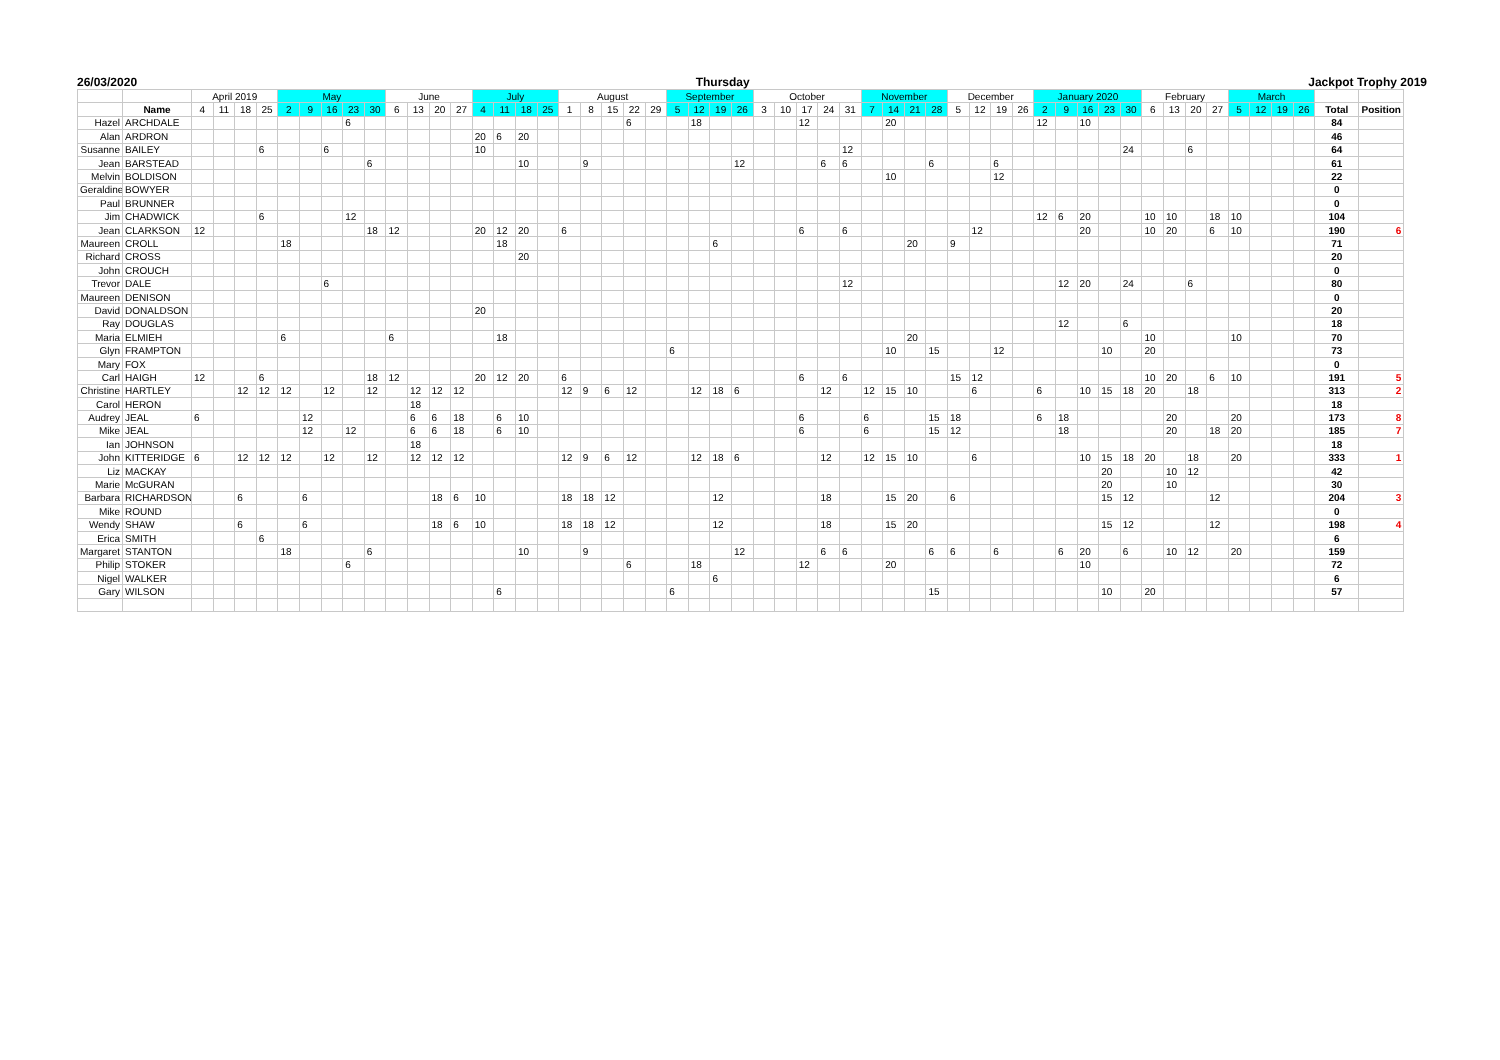26/03/2020 Thursday Jackpot Trophy 2019
| | | April 2019 | | | | May | | | | | June | | | | July | | | | August | | | | | September | | | | October | | | | | November | | | | December | | | | January 2020 | | | | | February | | | | March | | | | | |
| --- | --- | --- | --- | --- | --- | --- | --- | --- | --- | --- | --- | --- | --- | --- | --- | --- | --- | --- | --- | --- | --- | --- | --- | --- | --- | --- | --- | --- | --- | --- | --- | --- | --- | --- | --- | --- | --- | --- | --- | --- | --- | --- | --- | --- | --- | --- | --- | --- | --- | --- | --- | --- | --- | --- | --- |
| | Name | 4 | 11 | 18 | 25 | 2 | 9 | 16 | 23 | 30 | 6 | 13 | 20 | 27 | 4 | 11 | 18 | 25 | 1 | 8 | 15 | 22 | 29 | 5 | 12 | 19 | 26 | 3 | 10 | 17 | 24 | 31 | 7 | 14 | 21 | 28 | 5 | 12 | 19 | 26 | 2 | 9 | 16 | 23 | 30 | 6 | 13 | 20 | 27 | 5 | 12 | 19 | 26 | Total | Position |
| Hazel | ARCHDALE | | | | | | | | 6 | | | | | | | | | | | | | 6 | | | 18 | | | | | 12 | | | | 20 | | | | | | | 12 | | 10 | | | | | | | | | | | 84 | |
| Alan | ARDRON | | | | | | | | | | | | | | 20 | 6 | 20 | | | | | | | | | | | | | | | | | | | | | | | | | | | | | | | | | | | | | 46 | |
| Susanne | BAILEY | | | | 6 | | | 6 | | | | | | | 10 | | | | | | | | | | | | | | | | | 12 | | | | | | | | | | | | | 24 | | | 6 | | | | | | 64 | |
| Jean | BARSTEAD | | | | | | | | | 6 | | | | | | | 10 | | | 9 | | | | | | | 12 | | | | 6 | 6 | | | | 6 | | | 6 | | | | | | | | | | | | | | | 61 | |
| Melvin | BOLDISON | | | | | | | | | | | | | | | | | | | | | | | | | | | | | | | | | 10 | | | | | 12 | | | | | | | | | | | | | | | 22 | |
| Geraldine | BOWYER | | | | | | | | | | | | | | | | | | | | | | | | | | | | | | | | | | | | | | | | | | | | | | | | | | | | | 0 | |
| Paul | BRUNNER | | | | | | | | | | | | | | | | | | | | | | | | | | | | | | | | | | | | | | | | | | | | | | | | | | | | | 0 | |
| Jim | CHADWICK | | | | 6 | | | | 12 | | | | | | | | | | | | | | | | | | | | | | | | | | | | | | | | 12 | 6 | 20 | | | 10 | 10 | | 18 | 10 | | | | 104 | |
| Jean | CLARKSON | 12 | | | | | | | | 18 | 12 | | | | 20 | 12 | 20 | | 6 | | | | | | | | | | | 6 | | 6 | | | | | | 12 | | | | | 20 | | | 10 | 20 | | 6 | 10 | | | | 190 | 6 |
| Maureen | CROLL | | | | | 18 | | | | | | | | | | 18 | | | | | | | | | | 6 | | | | | | | | | 20 | | 9 | | | | | | | | | | | | | | | | | 71 | |
| Richard | CROSS | | | | | | | | | | | | | | | | 20 | | | | | | | | | | | | | | | | | | | | | | | | | | | | | | | | | | | | | 20 | |
| John | CROUCH | | | | | | | | | | | | | | | | | | | | | | | | | | | | | | | | | | | | | | | | | | | | | | | | | | | | | 0 | |
| Trevor | DALE | | | | | | | 6 | | | | | | | | | | | | | | | | | | | | | | | | 12 | | | | | | | | | | 12 | 20 | | 24 | | | 6 | | | | | | 80 | |
| Maureen | DENISON | | | | | | | | | | | | | | | | | | | | | | | | | | | | | | | | | | | | | | | | | | | | | | | | | | | | | 0 | |
| David | DONALDSON | | | | | | | | | | | | | | 20 | | | | | | | | | | | | | | | | | | | | | | | | | | | | | | | | | | | | | | | 20 | |
| Ray | DOUGLAS | | | | | | | | | | | | | | | | | | | | | | | | | | | | | | | | | | | | | | | | | 12 | | | 6 | | | | | | | | | 18 | |
| Maria | ELMIEH | | | | | 6 | | | | | 6 | | | | | 18 | | | | | | | | | | | | | | | | | | | 20 | | | | | | | | | | | 10 | | | | 10 | | | | 70 | |
| Glyn | FRAMPTON | | | | | | | | | | | | | | | | | | | | | | | 6 | | | | | | | | | | 10 | | 15 | | | 12 | | | | | 10 | | 20 | | | | | | | | 73 | |
| Mary | FOX | | | | | | | | | | | | | | | | | | | | | | | | | | | | | | | | | | | | | | | | | | | | | | | | | | | | | 0 | |
| Carl | HAIGH | 12 | | | 6 | | | | | 18 | 12 | | | | 20 | 12 | 20 | | 6 | | | | | | | | | | | 6 | | 6 | | | | | 15 | 12 | | | | | | | | 10 | 20 | | 6 | 10 | | | | 191 | 5 |
| Christine | HARTLEY | | | 12 | 12 | 12 | | 12 | | 12 | | 12 | 12 | 12 | | | | | 12 | 9 | 6 | 12 | | | 12 | 18 | 6 | | | | 12 | | 12 | 15 | 10 | | | 6 | | | 6 | | 10 | 15 | 18 | 20 | | 18 | | | | | | 313 | 2 |
| Carol | HERON | | | | | | | | | | | 18 | | | | | | | | | | | | | | | | | | | | | | | | | | | | | | | | | | | | | | | | | | 18 | |
| Audrey | JEAL | 6 | | | | | 12 | | | | | 6 | 6 | 18 | | 6 | 10 | | | | | | | | | | | | | 6 | | | 6 | | | 15 | 18 | | | | 6 | 18 | | | | | 20 | | | 20 | | | | 173 | 8 |
| Mike | JEAL | | | | | | 12 | | 12 | | | 6 | 6 | 18 | | 6 | 10 | | | | | | | | | | | | | 6 | | | 6 | | | 15 | 12 | | | | | 18 | | | | | 20 | | 18 | 20 | | | | 185 | 7 |
| Ian | JOHNSON | | | | | | | | | | | 18 | | | | | | | | | | | | | | | | | | | | | | | | | | | | | | | | | | | | | | | | | | 18 | |
| John | KITTERIDGE | 6 | | 12 | 12 | 12 | | 12 | | 12 | | 12 | 12 | 12 | | | | | 12 | 9 | 6 | 12 | | | 12 | 18 | 6 | | | | 12 | | 12 | 15 | 10 | | | 6 | | | | | 10 | 15 | 18 | 20 | | 18 | | 20 | | | | 333 | 1 |
| Liz | MACKAY | | | | | | | | | | | | | | | | | | | | | | | | | | | | | | | | | | | | | | | | | | | 20 | | | 10 | 12 | | | | | | 42 | |
| Marie | McGURAN | | | | | | | | | | | | | | | | | | | | | | | | | | | | | | | | | | | | | | | | | | | 20 | | | 10 | | | | | | | 30 | |
| Barbara | RICHARDSON | | | 6 | | | 6 | | | | | | 18 | 6 | 10 | | | | 18 | 18 | 12 | | | | | 12 | | | | | 18 | | | 15 | 20 | | 6 | | | | | | | 15 | 12 | | | | 12 | | | | | 204 | 3 |
| Mike | ROUND | | | | | | | | | | | | | | | | | | | | | | | | | | | | | | | | | | | | | | | | | | | | | | | | | | | | | 0 | |
| Wendy | SHAW | | | 6 | | | 6 | | | | | | 18 | 6 | 10 | | | | 18 | 18 | 12 | | | | | 12 | | | | | 18 | | | 15 | 20 | | | | | | | | | 15 | 12 | | | | 12 | | | | | 198 | 4 |
| Erica | SMITH | | | | 6 | | | | | | | | | | | | | | | | | | | | | | | | | | | | | | | | | | | | | | | | | | | | | | | | | 6 | |
| Margaret | STANTON | | | | | 18 | | | | 6 | | | | | | | 10 | | | 9 | | | | | | | 12 | | | | 6 | 6 | | | | 6 | 6 | | 6 | | | 6 | 20 | | 6 | | 10 | 12 | | 20 | | | | 159 | |
| Philip | STOKER | | | | | | | | 6 | | | | | | | | | | | | | 6 | | | 18 | | | | | 12 | | | | 20 | | | | | | | | | 10 | | | | | | | | | | | 72 | |
| Nigel | WALKER | | | | | | | | | | | | | | | | | | | | | | | | | 6 | | | | | | | | | | | | | | | | | | | | | | | | | | | | 6 | |
| Gary | WILSON | | | | | | | | | | | | | | | 6 | | | | | | | | 6 | | | | | | | | | | | | 15 | | | | | | | | 10 | | 20 | | | | | | | | 57 | |